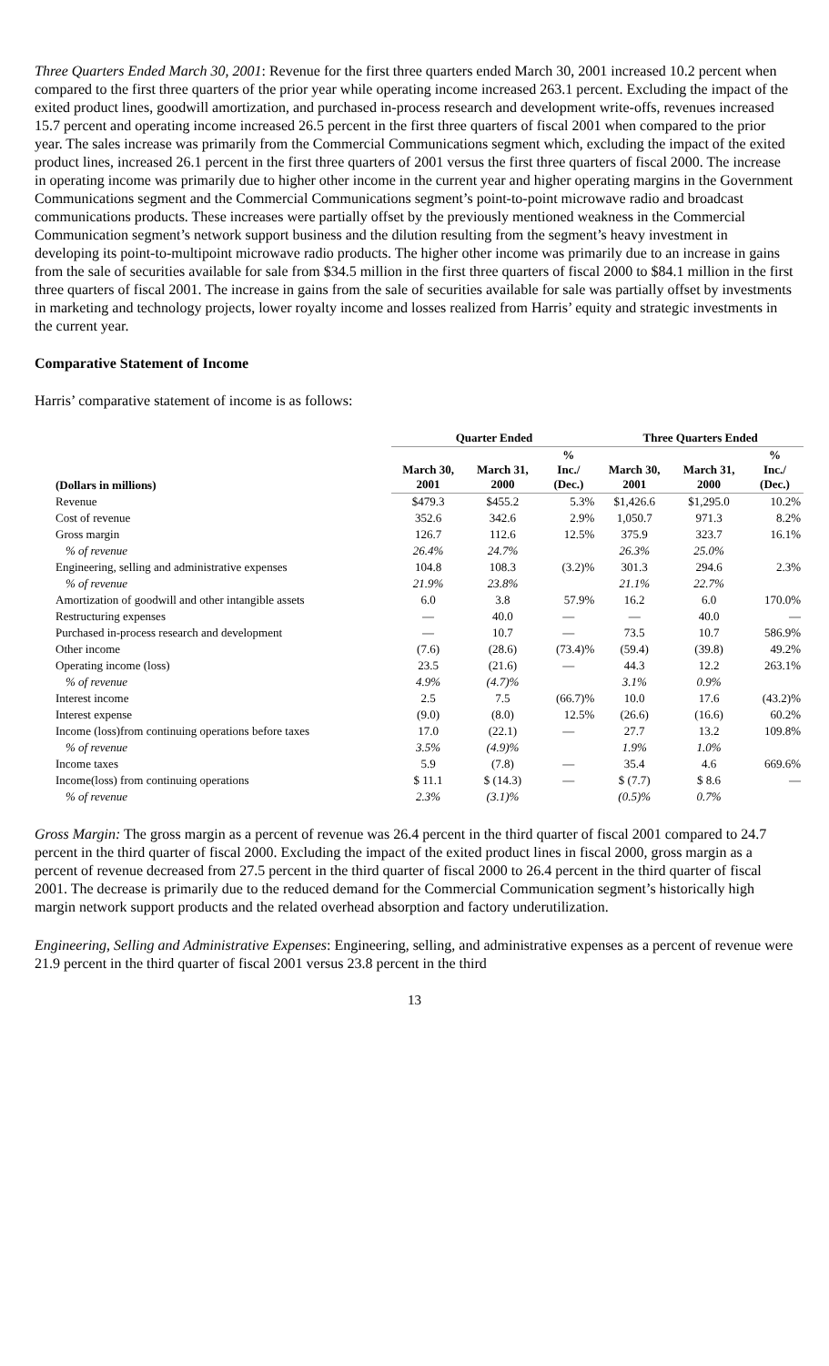Three Quarters Ended March 30, 2001: Revenue for the first three quarters ended March 30, 2001 increased 10.2 percent when compared to the first three quarters of the prior year while operating income increased 263.1 percent. Excluding the impact of the exited product lines, goodwill amortization, and purchased in-process research and development write-offs, revenues increased 15.7 percent and operating income increased 26.5 percent in the first three quarters of fiscal 2001 when compared to the prior year. The sales increase was primarily from the Commercial Communications segment which, excluding the impact of the exited product lines, increased 26.1 percent in the first three quarters of 2001 versus the first three quarters of fiscal 2000. The increase in operating income was primarily due to higher other income in the current year and higher operating margins in the Government Communications segment and the Commercial Communications segment’s point-to-point microwave radio and broadcast communications products. These increases were partially offset by the previously mentioned weakness in the Commercial Communication segment’s network support business and the dilution resulting from the segment’s heavy investment in developing its point-to-multipoint microwave radio products. The higher other income was primarily due to an increase in gains from the sale of securities available for sale from $34.5 million in the first three quarters of fiscal 2000 to $84.1 million in the first three quarters of fiscal 2001. The increase in gains from the sale of securities available for sale was partially offset by investments in marketing and technology projects, lower royalty income and losses realized from Harris’ equity and strategic investments in the current year.
Comparative Statement of Income
Harris’ comparative statement of income is as follows:
| | Quarter Ended | | | Three Quarters Ended | | |
| --- | --- | --- | --- | --- | --- | --- |
| (Dollars in millions) | March 30, 2001 | March 31, 2000 | % Inc./ (Dec.) | March 30, 2001 | March 31, 2000 | % Inc./ (Dec.) |
| Revenue | $479.3 | $455.2 | 5.3% | $1,426.6 | $1,295.0 | 10.2% |
| Cost of revenue | 352.6 | 342.6 | 2.9% | 1,050.7 | 971.3 | 8.2% |
| Gross margin | 126.7 | 112.6 | 12.5% | 375.9 | 323.7 | 16.1% |
| % of revenue | 26.4% | 24.7% | | 26.3% | 25.0% | |
| Engineering, selling and administrative expenses | 104.8 | 108.3 | (3.2)% | 301.3 | 294.6 | 2.3% |
| % of revenue | 21.9% | 23.8% | | 21.1% | 22.7% | |
| Amortization of goodwill and other intangible assets | 6.0 | 3.8 | 57.9% | 16.2 | 6.0 | 170.0% |
| Restructuring expenses | — | 40.0 | — | — | 40.0 | — |
| Purchased in-process research and development | — | 10.7 | — | 73.5 | 10.7 | 586.9% |
| Other income | (7.6) | (28.6) | (73.4)% | (59.4) | (39.8) | 49.2% |
| Operating income (loss) | 23.5 | (21.6) | — | 44.3 | 12.2 | 263.1% |
| % of revenue | 4.9% | (4.7)% | | 3.1% | 0.9% | |
| Interest income | 2.5 | 7.5 | (66.7)% | 10.0 | 17.6 | (43.2)% |
| Interest expense | (9.0) | (8.0) | 12.5% | (26.6) | (16.6) | 60.2% |
| Income (loss)from continuing operations before taxes | 17.0 | (22.1) | — | 27.7 | 13.2 | 109.8% |
| % of revenue | 3.5% | (4.9)% | | 1.9% | 1.0% | |
| Income taxes | 5.9 | (7.8) | — | 35.4 | 4.6 | 669.6% |
| Income(loss) from continuing operations | $ 11.1 | $ (14.3) | — | $ (7.7) | $ 8.6 | — |
| % of revenue | 2.3% | (3.1)% | | (0.5)% | 0.7% | |
Gross Margin: The gross margin as a percent of revenue was 26.4 percent in the third quarter of fiscal 2001 compared to 24.7 percent in the third quarter of fiscal 2000. Excluding the impact of the exited product lines in fiscal 2000, gross margin as a percent of revenue decreased from 27.5 percent in the third quarter of fiscal 2000 to 26.4 percent in the third quarter of fiscal 2001. The decrease is primarily due to the reduced demand for the Commercial Communication segment’s historically high margin network support products and the related overhead absorption and factory underutilization.
Engineering, Selling and Administrative Expenses: Engineering, selling, and administrative expenses as a percent of revenue were 21.9 percent in the third quarter of fiscal 2001 versus 23.8 percent in the third
13